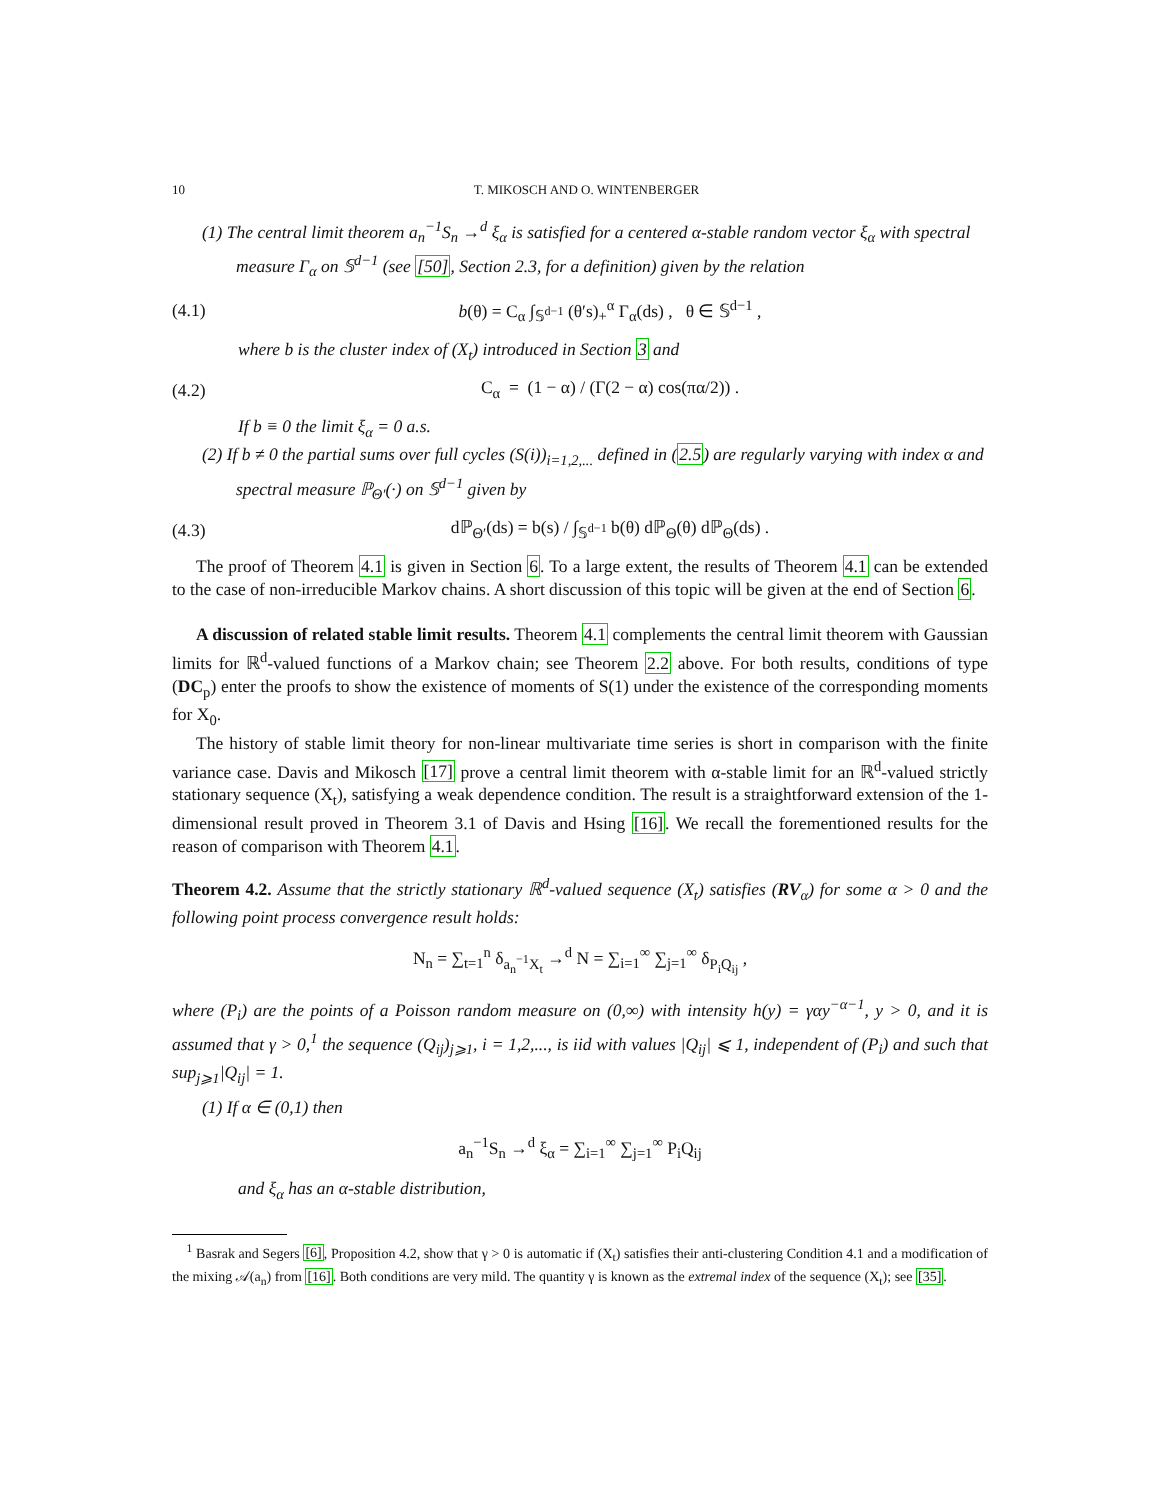10 T. MIKOSCH AND O. WINTENBERGER
(1) The central limit theorem a<sub>n</sub><sup>−1</sup>S<sub>n</sub> →<sup>d</sup> ξ<sub>α</sub> is satisfied for a centered α-stable random vector ξ<sub>α</sub> with spectral measure Γ<sub>α</sub> on 𝕊<sup>d−1</sup> (see [50], Section 2.3, for a definition) given by the relation
(4.1) b(θ) = C<sub>α</sub> ∫<sub>𝕊<sup>d−1</sup></sub> (θ′s)<sub>+</sub><sup>α</sup> Γ<sub>α</sub>(ds) , θ ∈ 𝕊<sup>d−1</sup> ,
where b is the cluster index of (X<sub>t</sub>) introduced in Section 3 and
(4.2) C<sub>α</sub> = (1 − α) / (Γ(2 − α) cos(πα/2)) .
If b ≡ 0 the limit ξ<sub>α</sub> = 0 a.s.
(2) If b ≠ 0 the partial sums over full cycles (S(i))<sub>i=1,2,...</sub> defined in (2.5) are regularly varying with index α and spectral measure ℙ<sub>Θ′</sub>(·) on 𝕊<sup>d−1</sup> given by
(4.3) dℙ<sub>Θ′</sub>(ds) = b(s) / ∫<sub>𝕊<sup>d−1</sup></sub> b(θ) dℙ<sub>Θ</sub>(θ) dℙ<sub>Θ</sub>(ds) .
The proof of Theorem 4.1 is given in Section 6. To a large extent, the results of Theorem 4.1 can be extended to the case of non-irreducible Markov chains. A short discussion of this topic will be given at the end of Section 6.
A discussion of related stable limit results. Theorem 4.1 complements the central limit theorem with Gaussian limits for ℝ<sup>d</sup>-valued functions of a Markov chain; see Theorem 2.2 above. For both results, conditions of type (DC<sub>p</sub>) enter the proofs to show the existence of moments of S(1) under the existence of the corresponding moments for X<sub>0</sub>.
The history of stable limit theory for non-linear multivariate time series is short in comparison with the finite variance case. Davis and Mikosch [17] prove a central limit theorem with α-stable limit for an ℝ<sup>d</sup>-valued strictly stationary sequence (X<sub>t</sub>), satisfying a weak dependence condition. The result is a straightforward extension of the 1-dimensional result proved in Theorem 3.1 of Davis and Hsing [16]. We recall the forementioned results for the reason of comparison with Theorem 4.1.
Theorem 4.2. Assume that the strictly stationary ℝ<sup>d</sup>-valued sequence (X<sub>t</sub>) satisfies (RV<sub>α</sub>) for some α > 0 and the following point process convergence result holds:
N<sub>n</sub> = ∑<sub>t=1</sub><sup>n</sup> δ<sub>a<sub>n</sub><sup>−1</sup>X<sub>t</sub></sub> →<sup>d</sup> N = ∑<sub>i=1</sub><sup>∞</sup> ∑<sub>j=1</sub><sup>∞</sup> δ<sub>P<sub>i</sub>Q<sub>ij</sub></sub> ,
where (P<sub>i</sub>) are the points of a Poisson random measure on (0,∞) with intensity h(y) = γαy<sup>−α−1</sup>, y > 0, and it is assumed that γ > 0,<sup>1</sup> the sequence (Q<sub>ij</sub>)<sub>j⩾1</sub>, i = 1,2,..., is iid with values |Q<sub>ij</sub>| ⩽ 1, independent of (P<sub>i</sub>) and such that sup<sub>j⩾1</sub>|Q<sub>ij</sub>| = 1.
(1) If α ∈ (0,1) then
a<sub>n</sub><sup>−1</sup>S<sub>n</sub> →<sup>d</sup> ξ<sub>α</sub> = ∑<sub>i=1</sub><sup>∞</sup> ∑<sub>j=1</sub><sup>∞</sup> P<sub>i</sub>Q<sub>ij</sub>
and ξ<sub>α</sub> has an α-stable distribution,
<sup>1</sup> Basrak and Segers [6], Proposition 4.2, show that γ > 0 is automatic if (X<sub>t</sub>) satisfies their anti-clustering Condition 4.1 and a modification of the mixing 𝒜(a<sub>n</sub>) from [16]. Both conditions are very mild. The quantity γ is known as the extremal index of the sequence (X<sub>t</sub>); see [35].